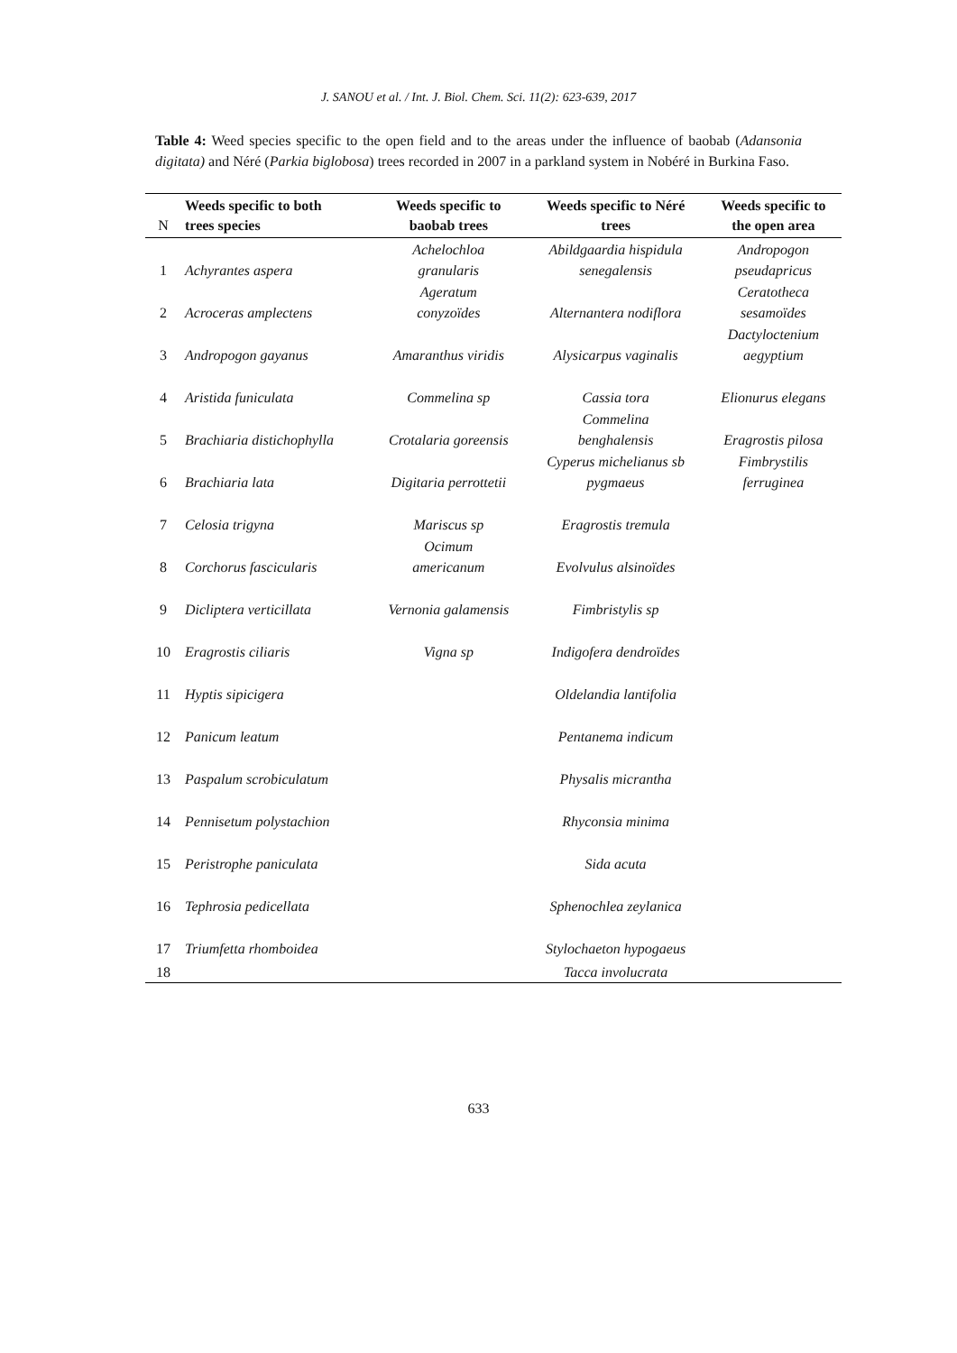J. SANOU et al. / Int. J. Biol. Chem. Sci. 11(2): 623-639, 2017
Table 4: Weed species specific to the open field and to the areas under the influence of baobab (Adansonia digitata) and Néré (Parkia biglobosa) trees recorded in 2007 in a parkland system in Nobéré in Burkina Faso.
| N | Weeds specific to both trees species | Weeds specific to baobab trees | Weeds specific to Néré trees | Weeds specific to the open area |
| --- | --- | --- | --- | --- |
| 1 | Achyrantes aspera | Achelochloa granularis | Abildgaardia hispidula senegalensis | Andropogon pseudapricus |
| 2 | Acroceras amplectens | Ageratum conyzoïdes | Alternantera nodiflora | Ceratotheca sesamoïdes |
| 3 | Andropogon gayanus | Amaranthus viridis | Alysicarpus vaginalis | Dactyloctenium aegyptium |
| 4 | Aristida funiculata | Commelina sp | Cassia tora | Elionurus elegans |
| 5 | Brachiaria distichophylla | Crotalaria goreensis | Commelina benghalensis | Eragrostis pilosa |
| 6 | Brachiaria lata | Digitaria perrottetii | Cyperus michelianus sb pygmaeus | Fimbrystilis ferruginea |
| 7 | Celosia trigyna | Mariscus sp | Eragrostis tremula | |
| 8 | Corchorus fascicularis | Ocimum americanum | Evolvulus alsinoïdes | |
| 9 | Dicliptera verticillata | Vernonia galamensis | Fimbristylis sp | |
| 10 | Eragrostis ciliaris | Vigna sp | Indigofera dendroïdes | |
| 11 | Hyptis sipicigera | | Oldelandia lantifolia | |
| 12 | Panicum leatum | | Pentanema indicum | |
| 13 | Paspalum scrobiculatum | | Physalis micrantha | |
| 14 | Pennisetum polystachion | | Rhyconsia minima | |
| 15 | Peristrophe paniculata | | Sida acuta | |
| 16 | Tephrosia pedicellata | | Sphenochlea zeylanica | |
| 17 | Triumfetta rhomboidea | | Stylochaeton hypogaeus | |
| 18 | | | Tacca involucrata | |
633